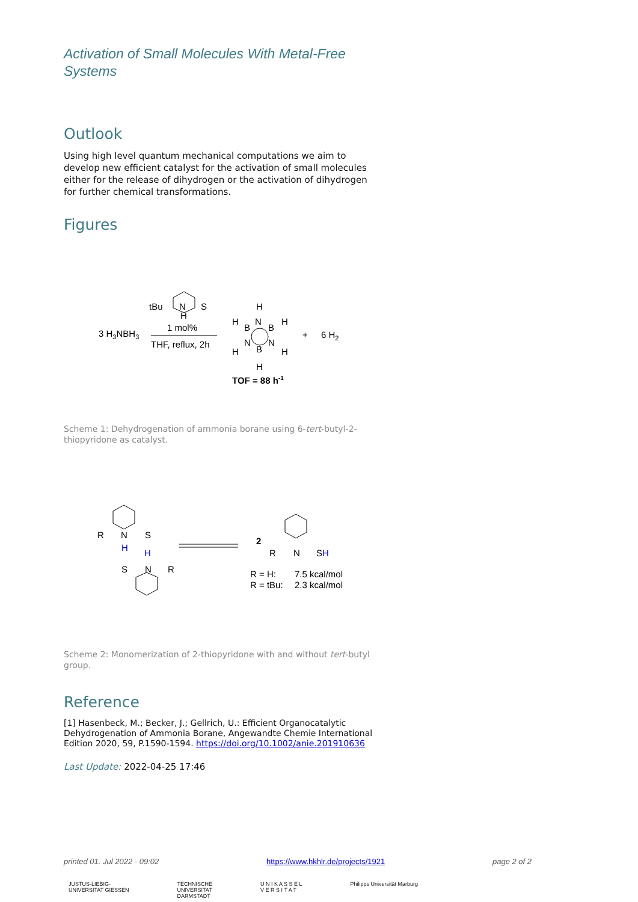Activation of Small Molecules With Metal-Free Systems
Outlook
Using high level quantum mechanical computations we aim to develop new efficient catalyst for the activation of small molecules either for the release of dihydrogen or the activation of dihydrogen for further chemical transformations.
Figures
3 H3NBH3
tBu
N
H
S
1 mol%
THF, reflux, 2h
H
H
H
H
H
H
B
N
B
N
B
N
+
6 H2
TOF = 88 h-1
Scheme 1: Dehydrogenation of ammonia borane using 6-tert-butyl-2-thiopyridone as catalyst.
R
N
S
H
H
S
N
R
2
R
N
SH
R = H:
7.5 kcal/mol
R = tBu:
2.3 kcal/mol
Scheme 2: Monomerization of 2-thiopyridone with and without tert-butyl group.
Reference
[1] Hasenbeck, M.; Becker, J.; Gellrich, U.: Efficient Organocatalytic Dehydrogenation of Ammonia Borane, Angewandte Chemie International Edition 2020, 59, P.1590-1594. https://doi.org/10.1002/anie.201910636
Last Update: 2022-04-25 17:46
printed 01. Jul 2022 - 09:02 https://www.hkhlr.de/projects/1921 page 2 of 2
JUSTUS-LIEBIG-
UNIVERSITAT GIESSEN TECHNISCHE
UNIVERSITAT
DARMSTADT U N I K A S S E L
V E R S I T A T Philipps Universität Marburg